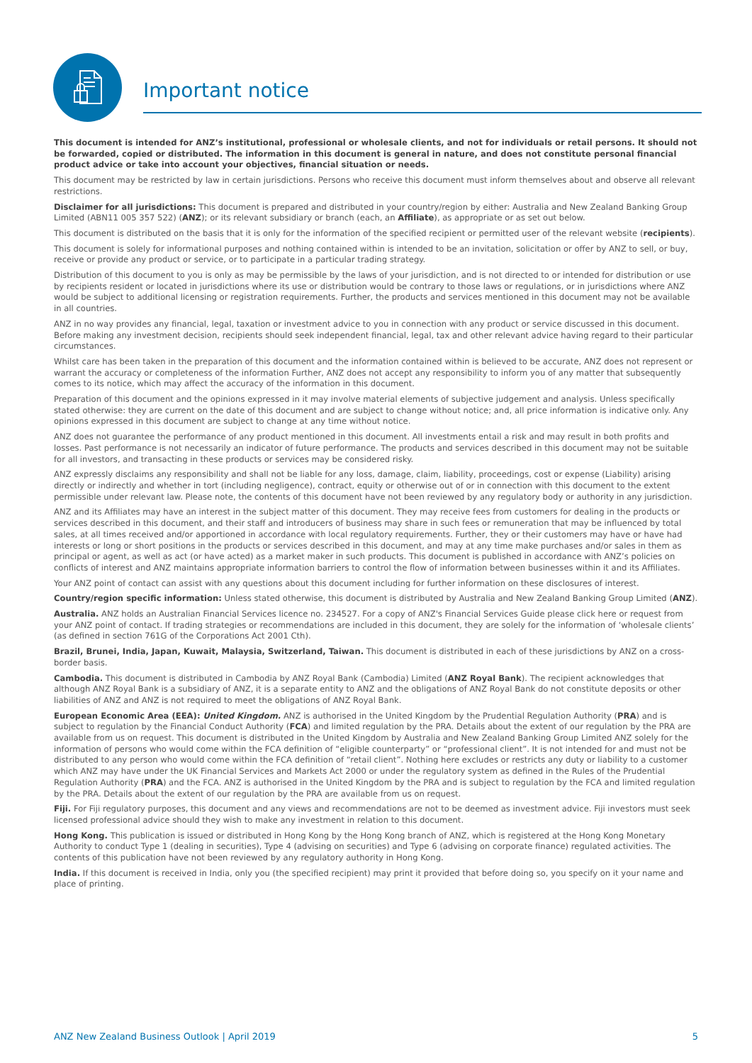Important notice
This document is intended for ANZ’s institutional, professional or wholesale clients, and not for individuals or retail persons. It should not be forwarded, copied or distributed. The information in this document is general in nature, and does not constitute personal financial product advice or take into account your objectives, financial situation or needs.
This document may be restricted by law in certain jurisdictions. Persons who receive this document must inform themselves about and observe all relevant restrictions.
Disclaimer for all jurisdictions: This document is prepared and distributed in your country/region by either: Australia and New Zealand Banking Group Limited (ABN11 005 357 522) (ANZ); or its relevant subsidiary or branch (each, an Affiliate), as appropriate or as set out below.
This document is distributed on the basis that it is only for the information of the specified recipient or permitted user of the relevant website (recipients).
This document is solely for informational purposes and nothing contained within is intended to be an invitation, solicitation or offer by ANZ to sell, or buy, receive or provide any product or service, or to participate in a particular trading strategy.
Distribution of this document to you is only as may be permissible by the laws of your jurisdiction, and is not directed to or intended for distribution or use by recipients resident or located in jurisdictions where its use or distribution would be contrary to those laws or regulations, or in jurisdictions where ANZ would be subject to additional licensing or registration requirements. Further, the products and services mentioned in this document may not be available in all countries.
ANZ in no way provides any financial, legal, taxation or investment advice to you in connection with any product or service discussed in this document. Before making any investment decision, recipients should seek independent financial, legal, tax and other relevant advice having regard to their particular circumstances.
Whilst care has been taken in the preparation of this document and the information contained within is believed to be accurate, ANZ does not represent or warrant the accuracy or completeness of the information Further, ANZ does not accept any responsibility to inform you of any matter that subsequently comes to its notice, which may affect the accuracy of the information in this document.
Preparation of this document and the opinions expressed in it may involve material elements of subjective judgement and analysis. Unless specifically stated otherwise: they are current on the date of this document and are subject to change without notice; and, all price information is indicative only. Any opinions expressed in this document are subject to change at any time without notice.
ANZ does not guarantee the performance of any product mentioned in this document. All investments entail a risk and may result in both profits and losses. Past performance is not necessarily an indicator of future performance. The products and services described in this document may not be suitable for all investors, and transacting in these products or services may be considered risky.
ANZ expressly disclaims any responsibility and shall not be liable for any loss, damage, claim, liability, proceedings, cost or expense (Liability) arising directly or indirectly and whether in tort (including negligence), contract, equity or otherwise out of or in connection with this document to the extent permissible under relevant law. Please note, the contents of this document have not been reviewed by any regulatory body or authority in any jurisdiction.
ANZ and its Affiliates may have an interest in the subject matter of this document. They may receive fees from customers for dealing in the products or services described in this document, and their staff and introducers of business may share in such fees or remuneration that may be influenced by total sales, at all times received and/or apportioned in accordance with local regulatory requirements. Further, they or their customers may have or have had interests or long or short positions in the products or services described in this document, and may at any time make purchases and/or sales in them as principal or agent, as well as act (or have acted) as a market maker in such products. This document is published in accordance with ANZ’s policies on conflicts of interest and ANZ maintains appropriate information barriers to control the flow of information between businesses within it and its Affiliates.
Your ANZ point of contact can assist with any questions about this document including for further information on these disclosures of interest.
Country/region specific information: Unless stated otherwise, this document is distributed by Australia and New Zealand Banking Group Limited (ANZ).
Australia. ANZ holds an Australian Financial Services licence no. 234527. For a copy of ANZ's Financial Services Guide please click here or request from your ANZ point of contact. If trading strategies or recommendations are included in this document, they are solely for the information of ‘wholesale clients’ (as defined in section 761G of the Corporations Act 2001 Cth).
Brazil, Brunei, India, Japan, Kuwait, Malaysia, Switzerland, Taiwan. This document is distributed in each of these jurisdictions by ANZ on a cross-border basis.
Cambodia. This document is distributed in Cambodia by ANZ Royal Bank (Cambodia) Limited (ANZ Royal Bank). The recipient acknowledges that although ANZ Royal Bank is a subsidiary of ANZ, it is a separate entity to ANZ and the obligations of ANZ Royal Bank do not constitute deposits or other liabilities of ANZ and ANZ is not required to meet the obligations of ANZ Royal Bank.
European Economic Area (EEA): United Kingdom. ANZ is authorised in the United Kingdom by the Prudential Regulation Authority (PRA) and is subject to regulation by the Financial Conduct Authority (FCA) and limited regulation by the PRA. Details about the extent of our regulation by the PRA are available from us on request. This document is distributed in the United Kingdom by Australia and New Zealand Banking Group Limited ANZ solely for the information of persons who would come within the FCA definition of “eligible counterparty” or “professional client”. It is not intended for and must not be distributed to any person who would come within the FCA definition of “retail client”. Nothing here excludes or restricts any duty or liability to a customer which ANZ may have under the UK Financial Services and Markets Act 2000 or under the regulatory system as defined in the Rules of the Prudential Regulation Authority (PRA) and the FCA. ANZ is authorised in the United Kingdom by the PRA and is subject to regulation by the FCA and limited regulation by the PRA. Details about the extent of our regulation by the PRA are available from us on request.
Fiji. For Fiji regulatory purposes, this document and any views and recommendations are not to be deemed as investment advice. Fiji investors must seek licensed professional advice should they wish to make any investment in relation to this document.
Hong Kong. This publication is issued or distributed in Hong Kong by the Hong Kong branch of ANZ, which is registered at the Hong Kong Monetary Authority to conduct Type 1 (dealing in securities), Type 4 (advising on securities) and Type 6 (advising on corporate finance) regulated activities. The contents of this publication have not been reviewed by any regulatory authority in Hong Kong.
India. If this document is received in India, only you (the specified recipient) may print it provided that before doing so, you specify on it your name and place of printing.
ANZ New Zealand Business Outlook | April 2019 5